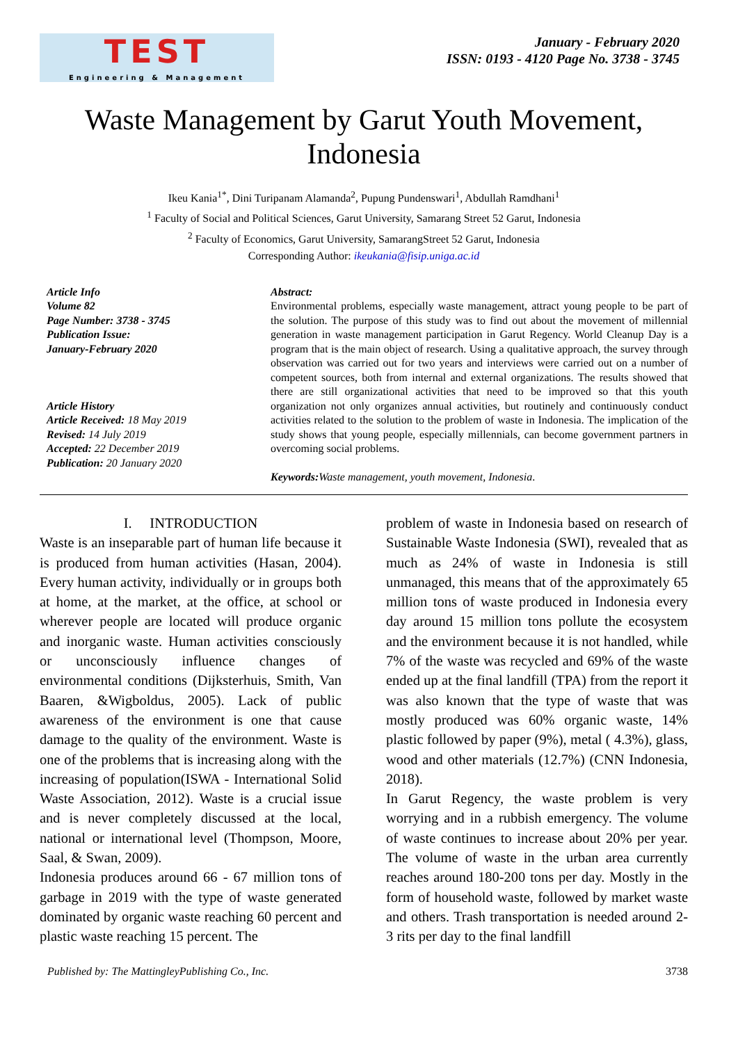TEST
Engineering & Management
January - February 2020
ISSN: 0193 - 4120 Page No. 3738 - 3745
Waste Management by Garut Youth Movement, Indonesia
Ikeu Kania<sup>1*</sup>, Dini Turipanam Alamanda<sup>2</sup>, Pupung Pundenswari<sup>1</sup>, Abdullah Ramdhani<sup>1</sup>
<sup>1</sup> Faculty of Social and Political Sciences, Garut University, Samarang Street 52 Garut, Indonesia
<sup>2</sup> Faculty of Economics, Garut University, SamarangStreet 52 Garut, Indonesia
Corresponding Author: ikeukania@fisip.uniga.ac.id
Article Info
Volume 82
Page Number: 3738 - 3745
Publication Issue:
January-February 2020
Article History
Article Received: 18 May 2019
Revised: 14 July 2019
Accepted: 22 December 2019
Publication: 20 January 2020
Abstract:
Environmental problems, especially waste management, attract young people to be part of the solution. The purpose of this study was to find out about the movement of millennial generation in waste management participation in Garut Regency. World Cleanup Day is a program that is the main object of research. Using a qualitative approach, the survey through observation was carried out for two years and interviews were carried out on a number of competent sources, both from internal and external organizations. The results showed that there are still organizational activities that need to be improved so that this youth organization not only organizes annual activities, but routinely and continuously conduct activities related to the solution to the problem of waste in Indonesia. The implication of the study shows that young people, especially millennials, can become government partners in overcoming social problems.
Keywords: Waste management, youth movement, Indonesia.
I. INTRODUCTION
Waste is an inseparable part of human life because it is produced from human activities (Hasan, 2004). Every human activity, individually or in groups both at home, at the market, at the office, at school or wherever people are located will produce organic and inorganic waste. Human activities consciously or unconsciously influence changes of environmental conditions (Dijksterhuis, Smith, Van Baaren, &Wigboldus, 2005). Lack of public awareness of the environment is one that cause damage to the quality of the environment. Waste is one of the problems that is increasing along with the increasing of population(ISWA - International Solid Waste Association, 2012). Waste is a crucial issue and is never completely discussed at the local, national or international level (Thompson, Moore, Saal, & Swan, 2009).
Indonesia produces around 66 - 67 million tons of garbage in 2019 with the type of waste generated dominated by organic waste reaching 60 percent and plastic waste reaching 15 percent. The
problem of waste in Indonesia based on research of Sustainable Waste Indonesia (SWI), revealed that as much as 24% of waste in Indonesia is still unmanaged, this means that of the approximately 65 million tons of waste produced in Indonesia every day around 15 million tons pollute the ecosystem and the environment because it is not handled, while 7% of the waste was recycled and 69% of the waste ended up at the final landfill (TPA) from the report it was also known that the type of waste that was mostly produced was 60% organic waste, 14% plastic followed by paper (9%), metal ( 4.3%), glass, wood and other materials (12.7%) (CNN Indonesia, 2018).
In Garut Regency, the waste problem is very worrying and in a rubbish emergency. The volume of waste continues to increase about 20% per year. The volume of waste in the urban area currently reaches around 180-200 tons per day. Mostly in the form of household waste, followed by market waste and others. Trash transportation is needed around 2-3 rits per day to the final landfill
Published by: The MattingleyPublishing Co., Inc. 3738